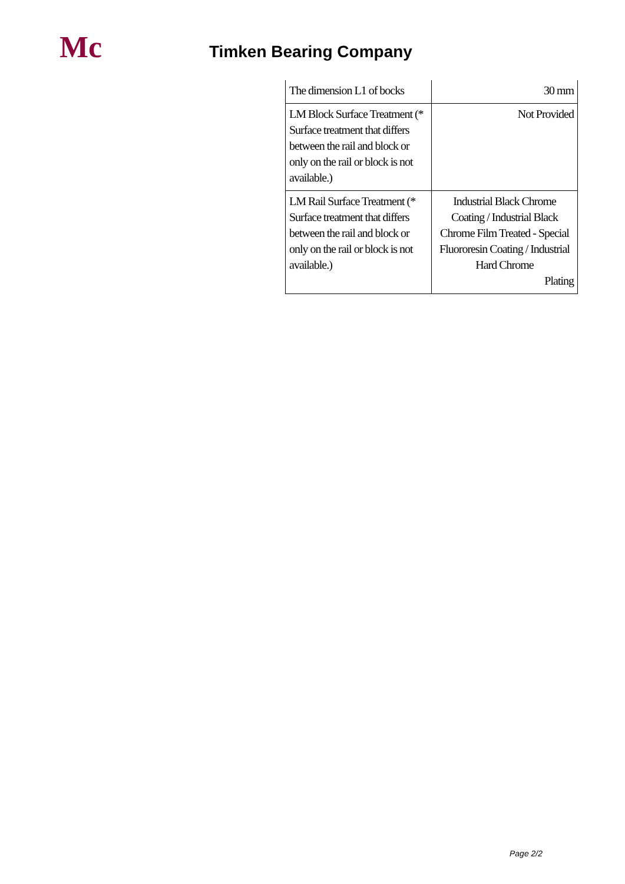Mc
Timken Bearing Company
| The dimension L1 of bocks | 30 mm |
| LM Block Surface Treatment (* Surface treatment that differs between the rail and block or only on the rail or block is not available.) | Not Provided |
| LM Rail Surface Treatment (* Surface treatment that differs between the rail and block or only on the rail or block is not available.) | Industrial Black Chrome Coating / Industrial Black Chrome Film Treated - Special Fluororesin Coating / Industrial Hard Chrome Plating |
Page 2/2